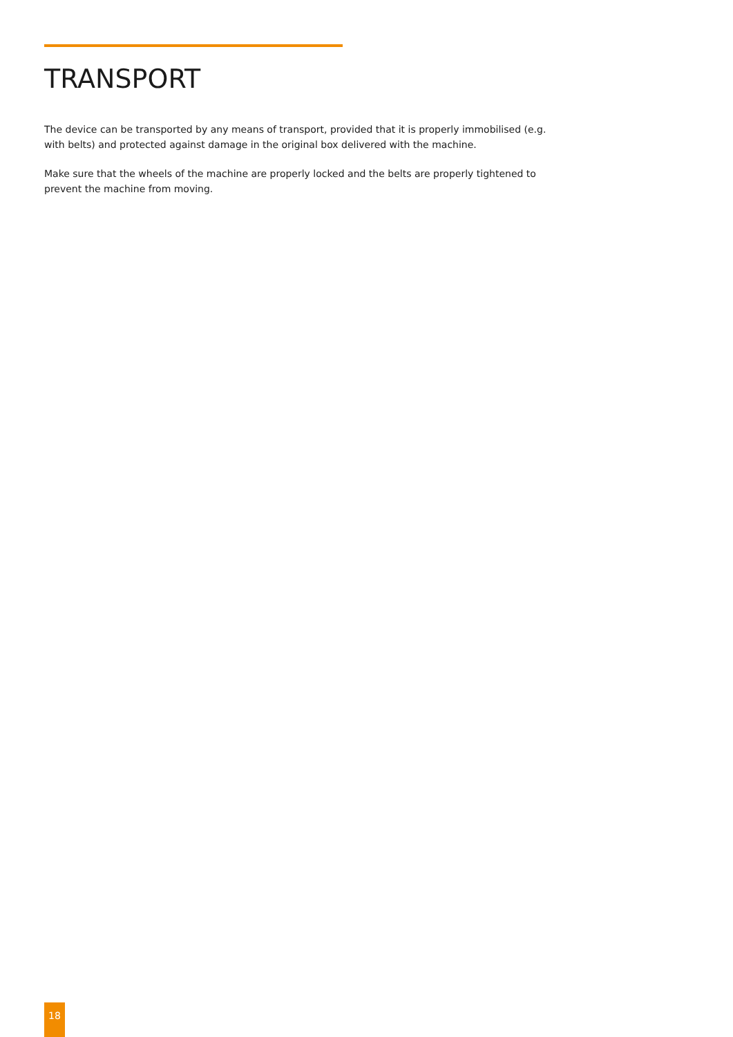TRANSPORT
The device can be transported by any means of transport, provided that it is properly immobilised (e.g. with belts) and protected against damage in the original box delivered with the machine.
Make sure that the wheels of the machine are properly locked and the belts are properly tightened to prevent the machine from moving.
18